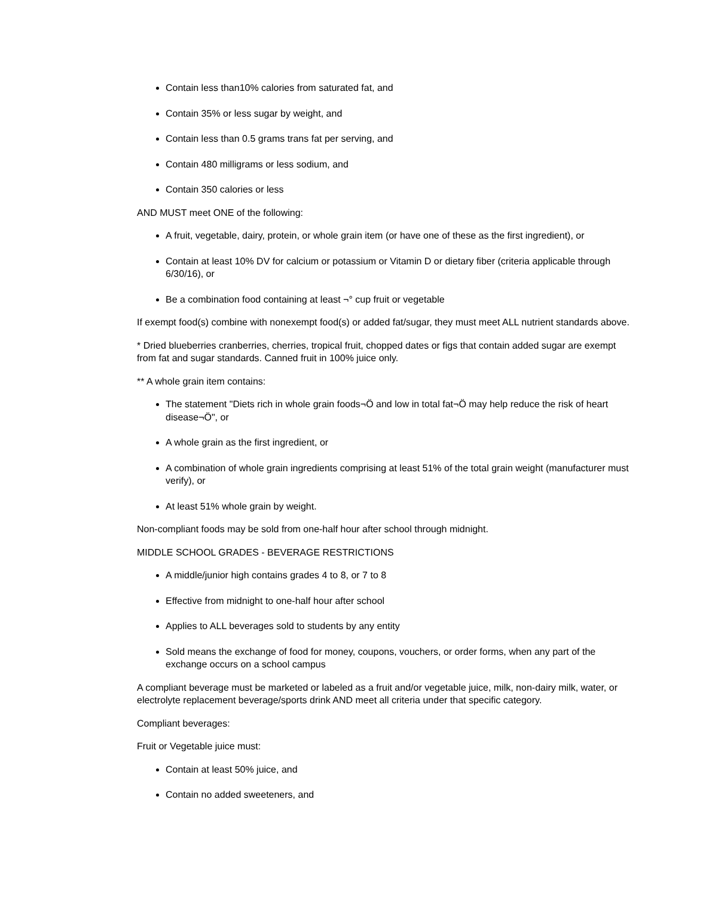Contain less than10% calories from saturated fat, and
Contain 35% or less sugar by weight, and
Contain less than 0.5 grams trans fat per serving, and
Contain 480 milligrams or less sodium, and
Contain 350 calories or less
AND MUST meet ONE of the following:
A fruit, vegetable, dairy, protein, or whole grain item (or have one of these as the first ingredient), or
Contain at least 10% DV for calcium or potassium or Vitamin D or dietary fiber (criteria applicable through 6/30/16), or
Be a combination food containing at least ¬° cup fruit or vegetable
If exempt food(s) combine with nonexempt food(s) or added fat/sugar, they must meet ALL nutrient standards above.
* Dried blueberries cranberries, cherries, tropical fruit, chopped dates or figs that contain added sugar are exempt from fat and sugar standards. Canned fruit in 100% juice only.
** A whole grain item contains:
The statement "Diets rich in whole grain foods¬Ö and low in total fat¬Ö may help reduce the risk of heart disease¬Ö", or
A whole grain as the first ingredient, or
A combination of whole grain ingredients comprising at least 51% of the total grain weight (manufacturer must verify), or
At least 51% whole grain by weight.
Non-compliant foods may be sold from one-half hour after school through midnight.
MIDDLE SCHOOL GRADES - BEVERAGE RESTRICTIONS
A middle/junior high contains grades 4 to 8, or 7 to 8
Effective from midnight to one-half hour after school
Applies to ALL beverages sold to students by any entity
Sold means the exchange of food for money, coupons, vouchers, or order forms, when any part of the exchange occurs on a school campus
A compliant beverage must be marketed or labeled as a fruit and/or vegetable juice, milk, non-dairy milk, water, or electrolyte replacement beverage/sports drink AND meet all criteria under that specific category.
Compliant beverages:
Fruit or Vegetable juice must:
Contain at least 50% juice, and
Contain no added sweeteners, and